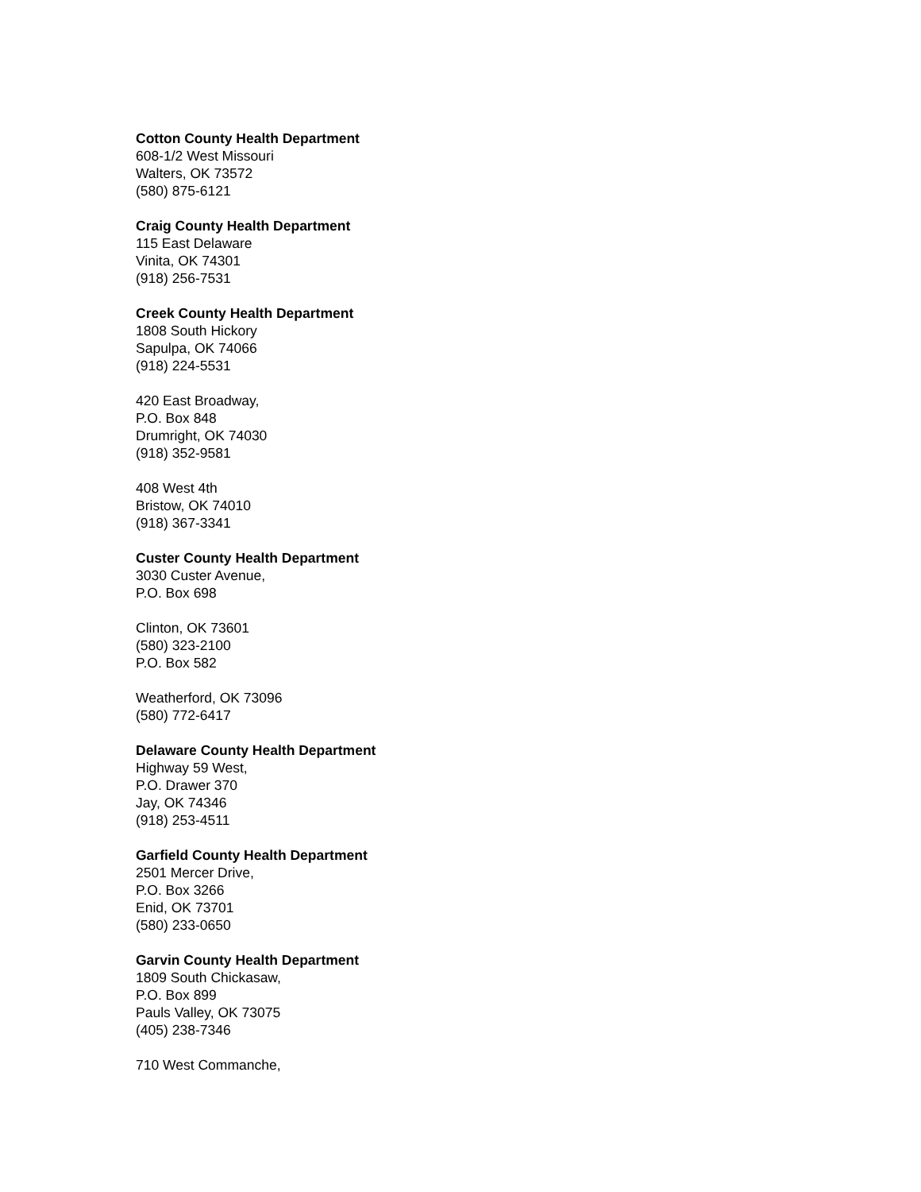Cotton County Health Department
608-1/2 West Missouri
Walters, OK 73572
(580) 875-6121
Craig County Health Department
115 East Delaware
Vinita, OK 74301
(918) 256-7531
Creek County Health Department
1808 South Hickory
Sapulpa, OK 74066
(918) 224-5531
420 East Broadway,
P.O. Box 848
Drumright, OK 74030
(918) 352-9581
408 West 4th
Bristow, OK 74010
(918) 367-3341
Custer County Health Department
3030 Custer Avenue,
P.O. Box 698
Clinton, OK 73601
(580) 323-2100
P.O. Box 582
Weatherford, OK 73096
(580) 772-6417
Delaware County Health Department
Highway 59 West,
P.O. Drawer 370
Jay, OK 74346
(918) 253-4511
Garfield County Health Department
2501 Mercer Drive,
P.O. Box 3266
Enid, OK 73701
(580) 233-0650
Garvin County Health Department
1809 South Chickasaw,
P.O. Box 899
Pauls Valley, OK 73075
(405) 238-7346
710 West Commanche,